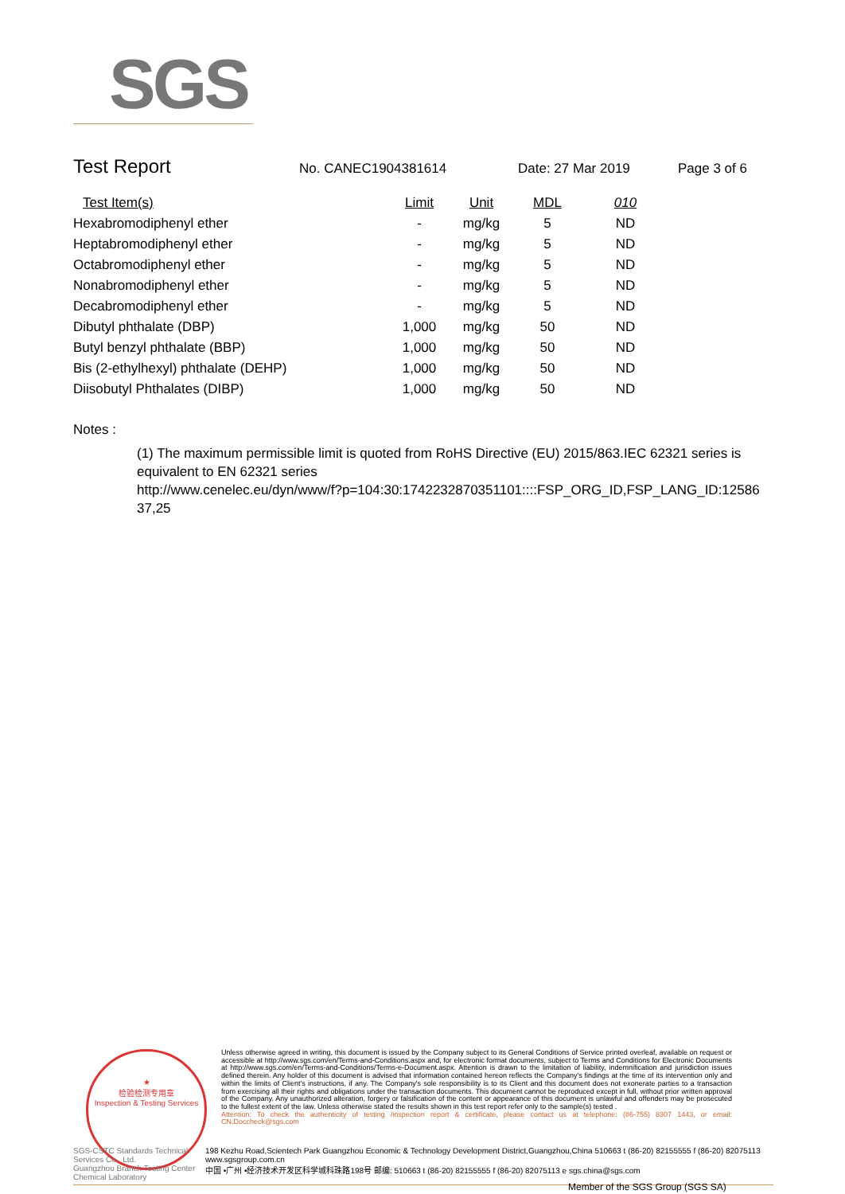SGS
Test Report
No. CANEC1904381614 Date: 27 Mar 2019 Page 3 of 6
| Test Item(s) | Limit | Unit | MDL | 010 |
| --- | --- | --- | --- | --- |
| Hexabromodiphenyl ether | - | mg/kg | 5 | ND |
| Heptabromodiphenyl ether | - | mg/kg | 5 | ND |
| Octabromodiphenyl ether | - | mg/kg | 5 | ND |
| Nonabromodiphenyl ether | - | mg/kg | 5 | ND |
| Decabromodiphenyl ether | - | mg/kg | 5 | ND |
| Dibutyl phthalate (DBP) | 1,000 | mg/kg | 50 | ND |
| Butyl benzyl phthalate (BBP) | 1,000 | mg/kg | 50 | ND |
| Bis (2-ethylhexyl) phthalate (DEHP) | 1,000 | mg/kg | 50 | ND |
| Diisobutyl Phthalates (DIBP) | 1,000 | mg/kg | 50 | ND |
Notes :
(1) The maximum permissible limit is quoted from RoHS Directive (EU) 2015/863.IEC 62321 series is equivalent to EN 62321 series
http://www.cenelec.eu/dyn/www/f?p=104:30:1742232870351101::::FSP_ORG_ID,FSP_LANG_ID:12586
37,25
★
检验检测专用章
Inspection & Testing Services
Unless otherwise agreed in writing, this document is issued by the Company subject to its General Conditions of Service printed overleaf, available on request or accessible at http://www.sgs.com/en/Terms-and-Conditions.aspx and, for electronic format documents, subject to Terms and Conditions for Electronic Documents at http://www.sgs.com/en/Terms-and-Conditions/Terms-e-Document.aspx. Attention is drawn to the limitation of liability, indemnification and jurisdiction issues defined therein. Any holder of this document is advised that information contained hereon reflects the Company's findings at the time of its intervention only and within the limits of Client's instructions, if any. The Company's sole responsibility is to its Client and this document does not exonerate parties to a transaction from exercising all their rights and obligations under the transaction documents. This document cannot be reproduced except in full, without prior written approval of the Company. Any unauthorized alteration, forgery or falsification of the content or appearance of this document is unlawful and offenders may be prosecuted to the fullest extent of the law. Unless otherwise stated the results shown in this test report refer only to the sample(s) tested .
Attention: To check the authenticity of testing /inspection report & certificate, please contact us at telephone: (86-755) 8307 1443, or email: CN.Doccheck@sgs.com
SGS-CSTC Standards Technical Services Co., Ltd.
Guangzhou Branch Testing Center Chemical Laboratory
198 Kezhu Road,Scientech Park Guangzhou Economic & Technology Development District,Guangzhou,China 510663 t (86-20) 82155555 f (86-20) 82075113 www.sgsgroup.com.cn
中国 •广州 •经济技术开发区科学城科珠路198号 邮编: 510663 t (86-20) 82155555 f (86-20) 82075113 e sgs.china@sgs.com
Member of the SGS Group (SGS SA)